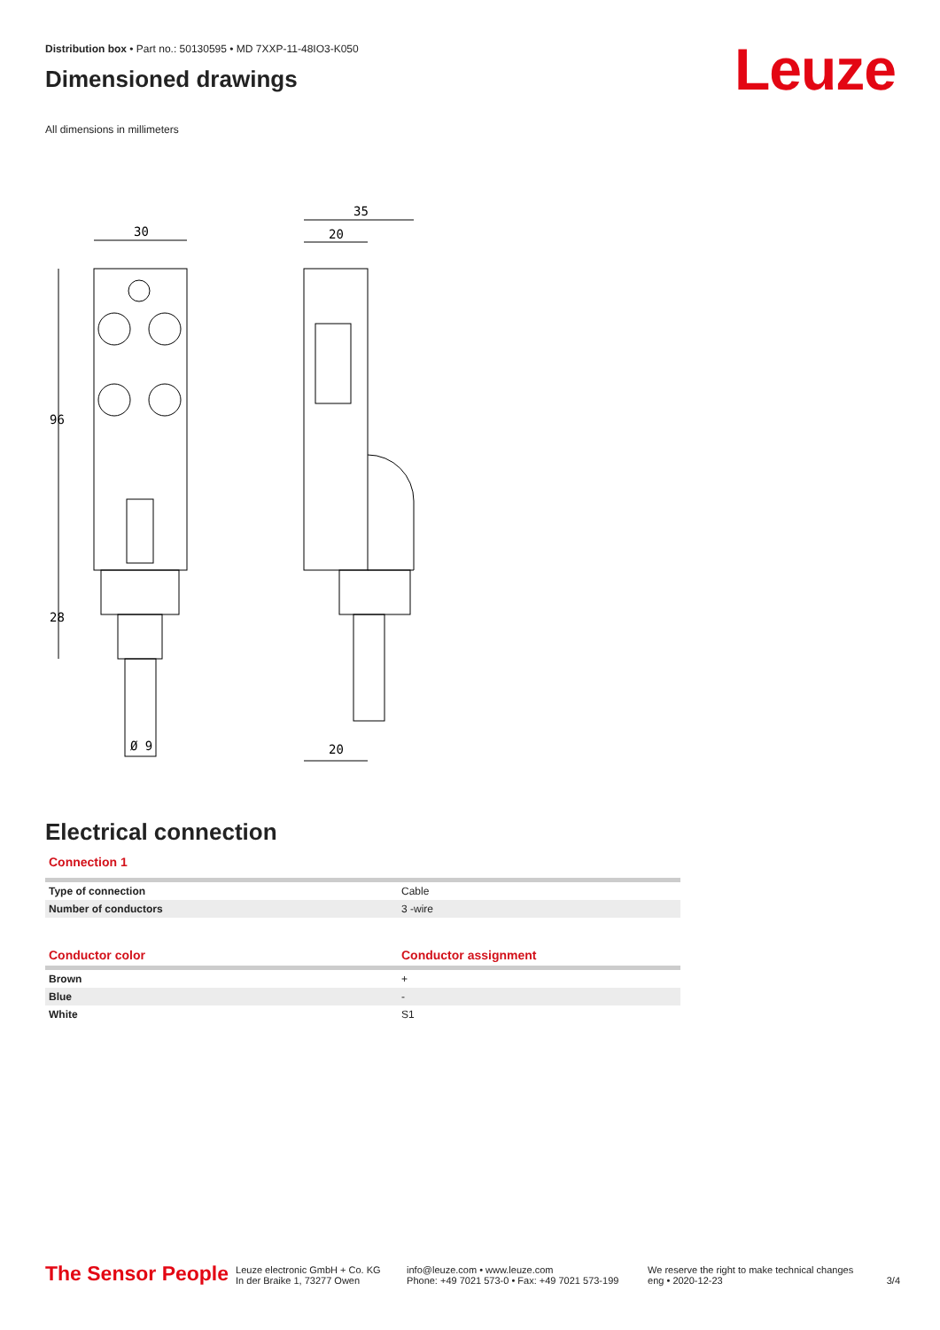Leuze
Distribution box • Part no.: 50130595 • MD 7XXP-11-48IO3-K050
Dimensioned drawings
All dimensions in millimeters
30
35
20
20
96
28
Ø 9
Electrical connection
Connection 1
| Type of connection | Cable |
| Number of conductors | 3 -wire |
| Conductor color | Conductor assignment |
| Brown | + |
| Blue | - |
| White | S1 |
The Sensor People
Leuze electronic GmbH + Co. KG
In der Braike 1, 73277 Owen
info@leuze.com • www.leuze.com
Phone: +49 7021 573-0 • Fax: +49 7021 573-199
We reserve the right to make technical changes
eng • 2020-12-23
3/4